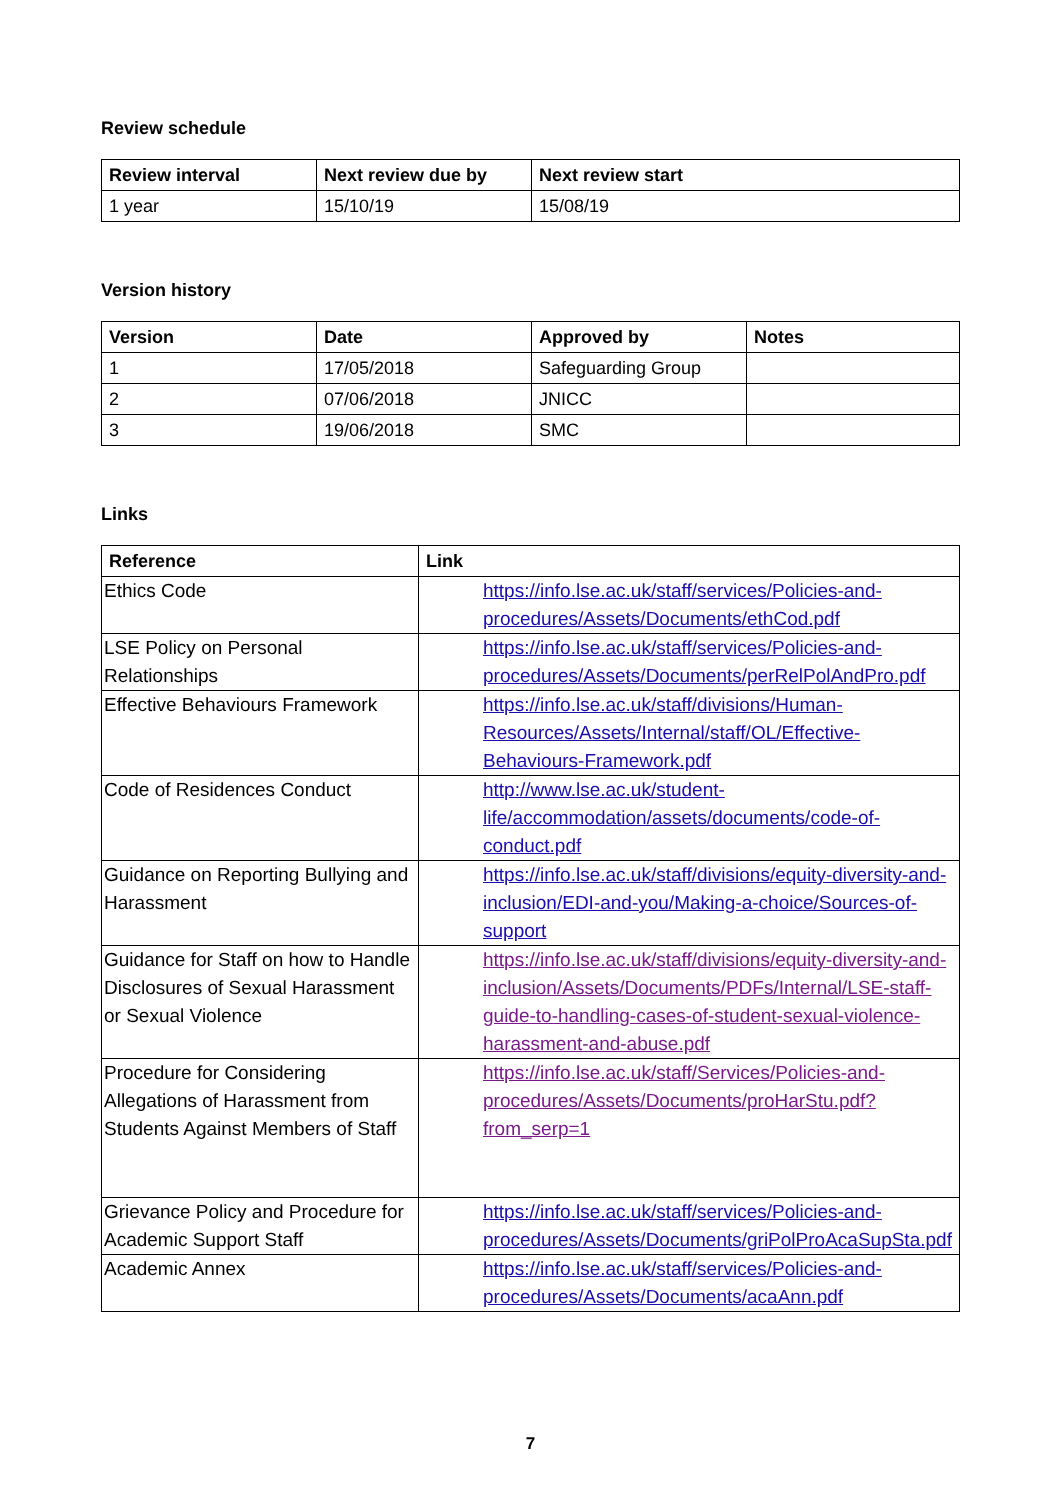Review schedule
| Review interval | Next review due by | Next review start |
| --- | --- | --- |
| 1 year | 15/10/19 | 15/08/19 |
Version history
| Version | Date | Approved by | Notes |
| --- | --- | --- | --- |
| 1 | 17/05/2018 | Safeguarding Group | |
| 2 | 07/06/2018 | JNICC | |
| 3 | 19/06/2018 | SMC | |
Links
| Reference | Link |
| --- | --- |
| Ethics Code | https://info.lse.ac.uk/staff/services/Policies-and-procedures/Assets/Documents/ethCod.pdf |
| LSE Policy on Personal Relationships | https://info.lse.ac.uk/staff/services/Policies-and-procedures/Assets/Documents/perRelPolAndPro.pdf |
| Effective Behaviours Framework | https://info.lse.ac.uk/staff/divisions/Human-Resources/Assets/Internal/staff/OL/Effective-Behaviours-Framework.pdf |
| Code of Residences Conduct | http://www.lse.ac.uk/student-life/accommodation/assets/documents/code-of-conduct.pdf |
| Guidance on Reporting Bullying and Harassment | https://info.lse.ac.uk/staff/divisions/equity-diversity-and-inclusion/EDI-and-you/Making-a-choice/Sources-of-support |
| Guidance for Staff on how to Handle Disclosures of Sexual Harassment or Sexual Violence | https://info.lse.ac.uk/staff/divisions/equity-diversity-and-inclusion/Assets/Documents/PDFs/Internal/LSE-staff-guide-to-handling-cases-of-student-sexual-violence-harassment-and-abuse.pdf |
| Procedure for Considering Allegations of Harassment from Students Against Members of Staff | https://info.lse.ac.uk/staff/Services/Policies-and-procedures/Assets/Documents/proHarStu.pdf?from_serp=1 |
| Grievance Policy and Procedure for Academic Support Staff | https://info.lse.ac.uk/staff/services/Policies-and-procedures/Assets/Documents/griPolProAcaSupSta.pdf |
| Academic Annex | https://info.lse.ac.uk/staff/services/Policies-and-procedures/Assets/Documents/acaAnn.pdf |
7